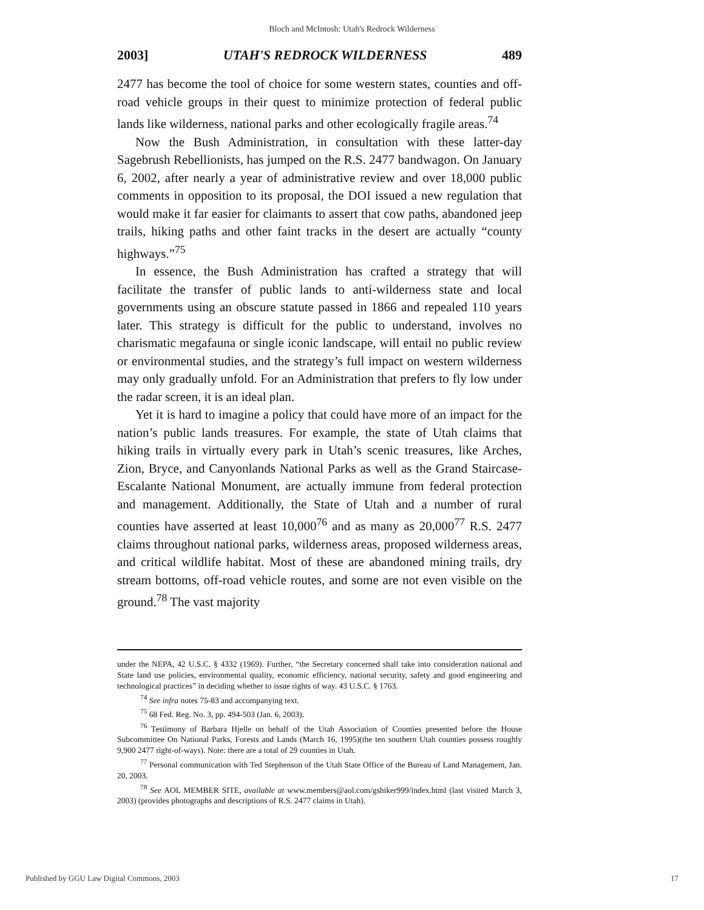Bloch and McIntosh: Utah's Redrock Wilderness
2003] UTAH'S REDROCK WILDERNESS 489
2477 has become the tool of choice for some western states, counties and off-road vehicle groups in their quest to minimize protection of federal public lands like wilderness, national parks and other ecologically fragile areas.<sup>74</sup>
Now the Bush Administration, in consultation with these latter-day Sagebrush Rebellionists, has jumped on the R.S. 2477 bandwagon. On January 6, 2002, after nearly a year of administrative review and over 18,000 public comments in opposition to its proposal, the DOI issued a new regulation that would make it far easier for claimants to assert that cow paths, abandoned jeep trails, hiking paths and other faint tracks in the desert are actually “county highways.”<sup>75</sup>
In essence, the Bush Administration has crafted a strategy that will facilitate the transfer of public lands to anti-wilderness state and local governments using an obscure statute passed in 1866 and repealed 110 years later. This strategy is difficult for the public to understand, involves no charismatic megafauna or single iconic landscape, will entail no public review or environmental studies, and the strategy’s full impact on western wilderness may only gradually unfold. For an Administration that prefers to fly low under the radar screen, it is an ideal plan.
Yet it is hard to imagine a policy that could have more of an impact for the nation’s public lands treasures. For example, the state of Utah claims that hiking trails in virtually every park in Utah’s scenic treasures, like Arches, Zion, Bryce, and Canyonlands National Parks as well as the Grand Staircase-Escalante National Monument, are actually immune from federal protection and management. Additionally, the State of Utah and a number of rural counties have asserted at least 10,000<sup>76</sup> and as many as 20,000<sup>77</sup> R.S. 2477 claims throughout national parks, wilderness areas, proposed wilderness areas, and critical wildlife habitat. Most of these are abandoned mining trails, dry stream bottoms, off-road vehicle routes, and some are not even visible on the ground.<sup>78</sup> The vast majority
under the NEPA, 42 U.S.C. § 4332 (1969). Further, “the Secretary concerned shall take into consideration national and State land use policies, environmental quality, economic efficiency, national security, safety and good engineering and technological practices” in deciding whether to issue rights of way. 43 U.S.C. § 1763.
<sup>74</sup> See infra notes 75-83 and accompanying text.
<sup>75</sup> 68 Fed. Reg. No. 3, pp. 494-503 (Jan. 6, 2003).
<sup>76</sup> Testimony of Barbara Hjelle on behalf of the Utah Association of Counties presented before the House Subcommittee On National Parks, Forests and Lands (March 16, 1995)(the ten southern Utah counties possess roughly 9,900 2477 right-of-ways). Note: there are a total of 29 counties in Utah.
<sup>77</sup> Personal communication with Ted Stephenson of the Utah State Office of the Bureau of Land Management, Jan. 20, 2003.
<sup>78</sup> See AOL MEMBER SITE, available at www.members@aol.com/gshiker999/index.html (last visited March 3, 2003) (provides photographs and descriptions of R.S. 2477 claims in Utah).
Published by GGU Law Digital Commons, 2003 17